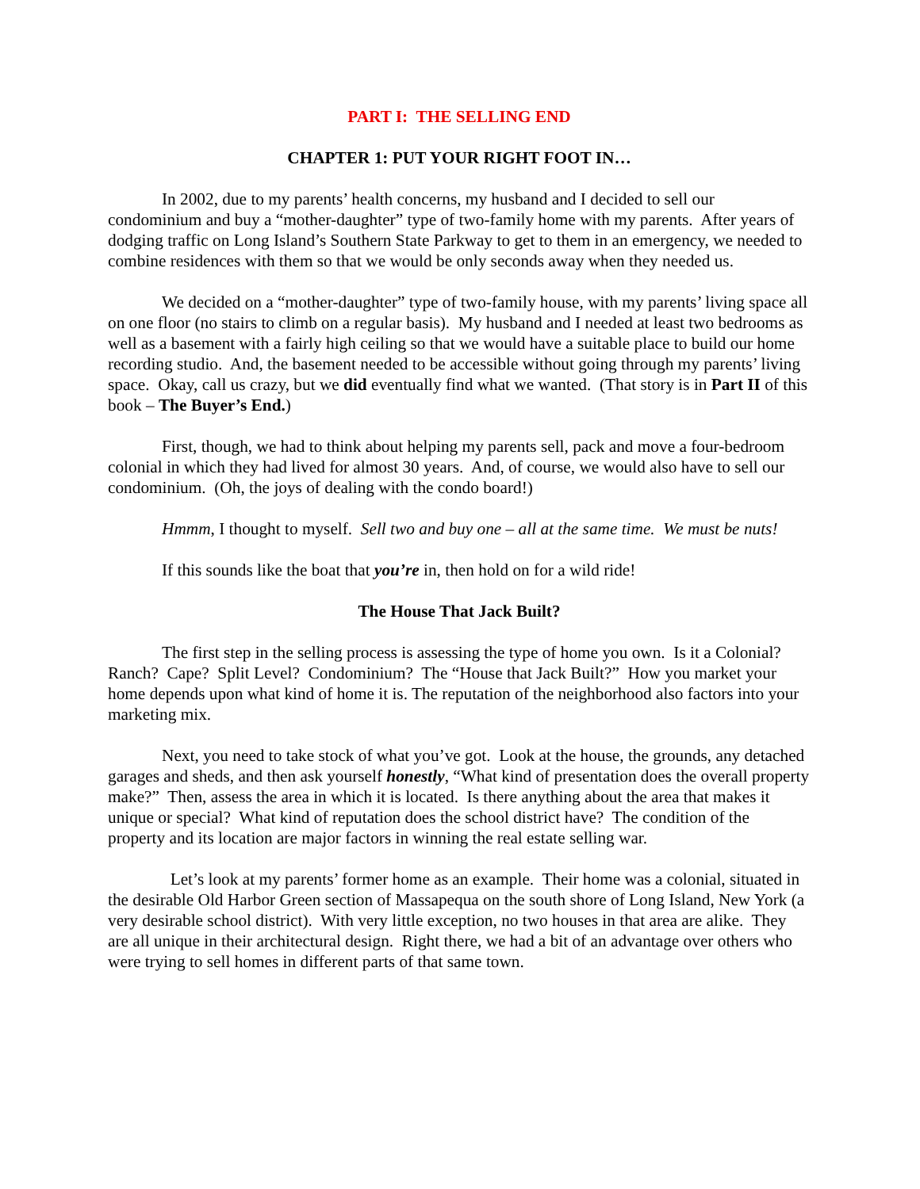PART I: THE SELLING END
CHAPTER 1: PUT YOUR RIGHT FOOT IN…
In 2002, due to my parents’ health concerns, my husband and I decided to sell our condominium and buy a “mother-daughter” type of two-family home with my parents. After years of dodging traffic on Long Island’s Southern State Parkway to get to them in an emergency, we needed to combine residences with them so that we would be only seconds away when they needed us.
We decided on a “mother-daughter” type of two-family house, with my parents’ living space all on one floor (no stairs to climb on a regular basis). My husband and I needed at least two bedrooms as well as a basement with a fairly high ceiling so that we would have a suitable place to build our home recording studio. And, the basement needed to be accessible without going through my parents’ living space. Okay, call us crazy, but we did eventually find what we wanted. (That story is in Part II of this book – The Buyer’s End.)
First, though, we had to think about helping my parents sell, pack and move a four-bedroom colonial in which they had lived for almost 30 years. And, of course, we would also have to sell our condominium. (Oh, the joys of dealing with the condo board!)
Hmmm, I thought to myself. Sell two and buy one – all at the same time. We must be nuts!
If this sounds like the boat that you’re in, then hold on for a wild ride!
The House That Jack Built?
The first step in the selling process is assessing the type of home you own. Is it a Colonial? Ranch? Cape? Split Level? Condominium? The “House that Jack Built?” How you market your home depends upon what kind of home it is. The reputation of the neighborhood also factors into your marketing mix.
Next, you need to take stock of what you’ve got. Look at the house, the grounds, any detached garages and sheds, and then ask yourself honestly, “What kind of presentation does the overall property make?” Then, assess the area in which it is located. Is there anything about the area that makes it unique or special? What kind of reputation does the school district have? The condition of the property and its location are major factors in winning the real estate selling war.
Let’s look at my parents’ former home as an example. Their home was a colonial, situated in the desirable Old Harbor Green section of Massapequa on the south shore of Long Island, New York (a very desirable school district). With very little exception, no two houses in that area are alike. They are all unique in their architectural design. Right there, we had a bit of an advantage over others who were trying to sell homes in different parts of that same town.